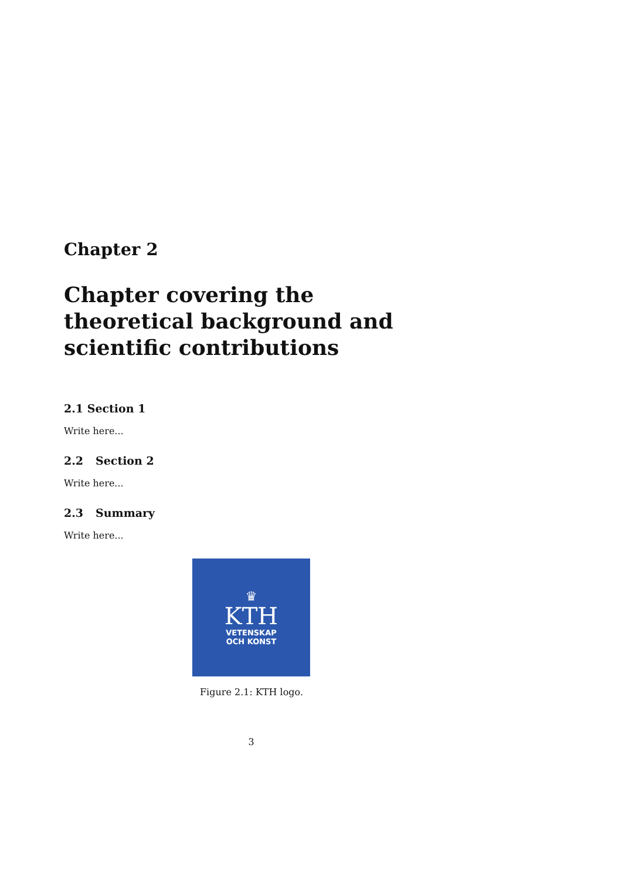Chapter 2
Chapter covering the theoretical background and scientific contributions
2.1 Section 1
Write here...
2.2 Section 2
Write here...
2.3 Summary
Write here...
♛
KTH
VETENSKAP
OCH KONST
Figure 2.1: KTH logo.
3